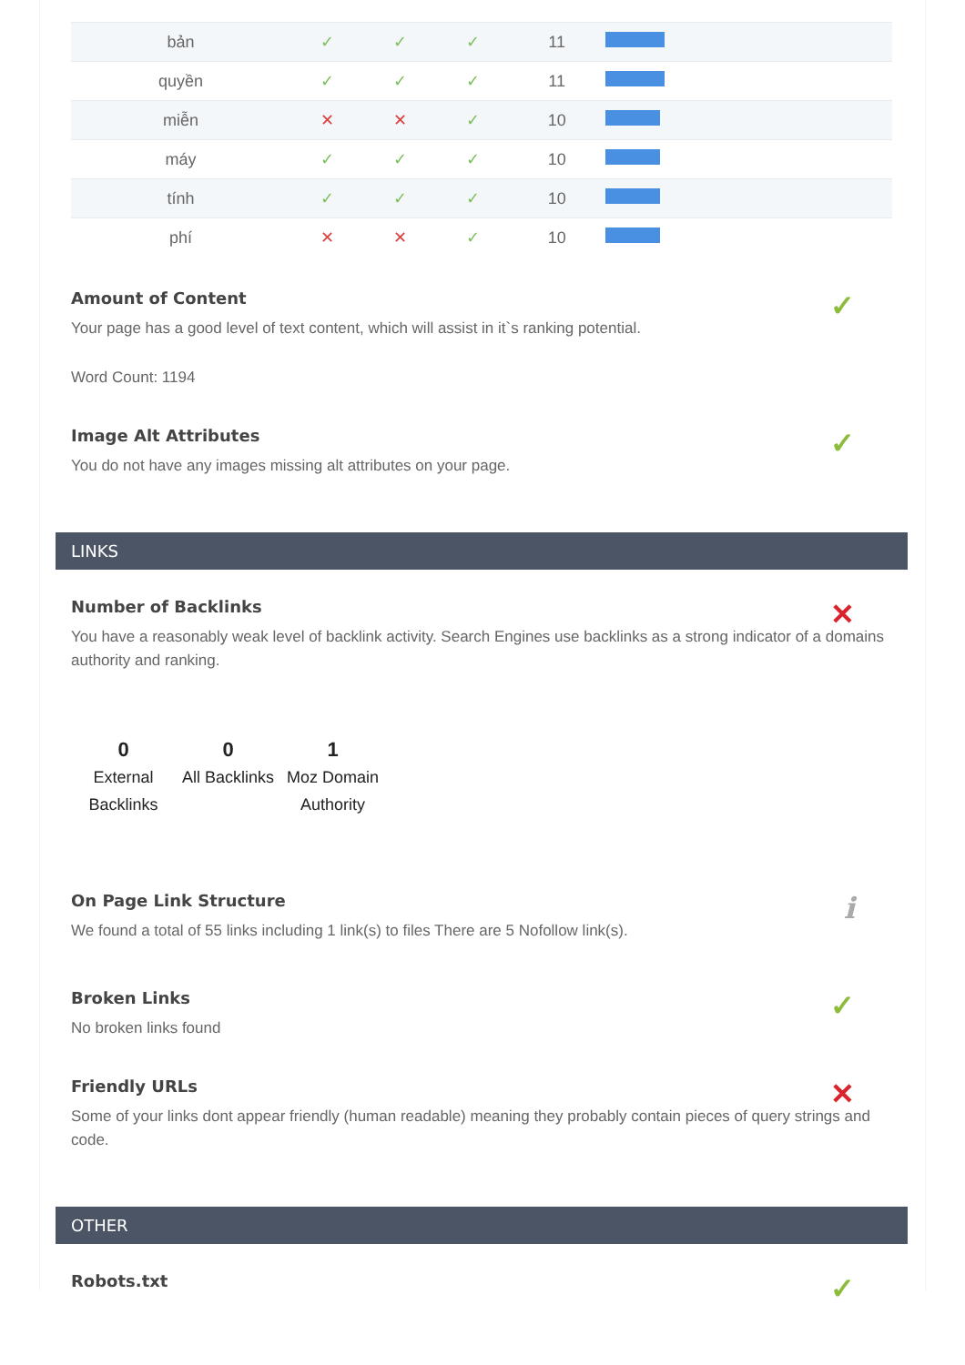| bản | ✓ | ✓ | ✓ | 11 | |
| quyền | ✓ | ✓ | ✓ | 11 | |
| miễn | ✕ | ✕ | ✓ | 10 | |
| máy | ✓ | ✓ | ✓ | 10 | |
| tính | ✓ | ✓ | ✓ | 10 | |
| phí | ✕ | ✕ | ✓ | 10 | |
Amount of Content
Your page has a good level of text content, which will assist in it`s ranking potential.
Word Count: 1194
✓
Image Alt Attributes
You do not have any images missing alt attributes on your page.
✓
LINKS
Number of Backlinks
You have a reasonably weak level of backlink activity. Search Engines use backlinks as a strong indicator of a domains authority and ranking.
✕
0
External Backlinks
0
All Backlinks
1
Moz Domain Authority
On Page Link Structure
We found a total of 55 links including 1 link(s) to files There are 5 Nofollow link(s).
i
Broken Links
No broken links found
✓
Friendly URLs
Some of your links dont appear friendly (human readable) meaning they probably contain pieces of query strings and code.
✕
OTHER
Robots.txt
✓